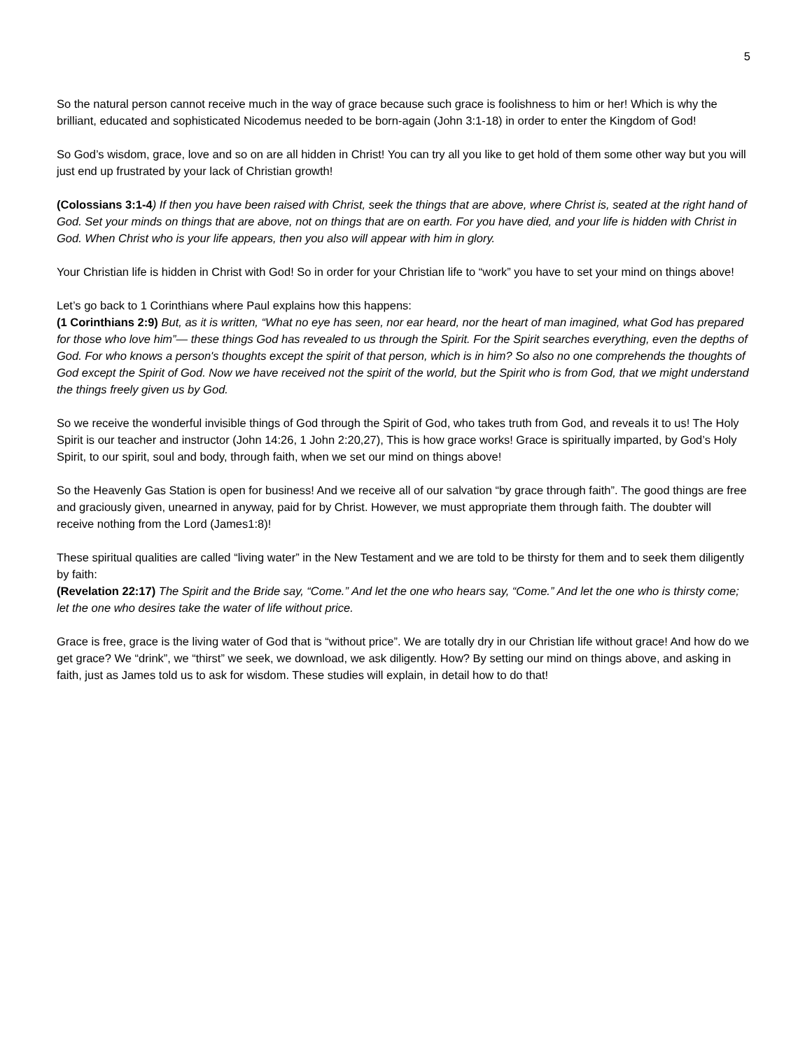5
So the natural person cannot receive much in the way of grace because such grace is foolishness to him or her! Which is why the brilliant, educated and sophisticated Nicodemus needed to be born-again (John 3:1-18) in order to enter the Kingdom of God!
So God’s wisdom, grace, love and so on are all hidden in Christ! You can try all you like to get hold of them some other way but you will just end up frustrated by your lack of Christian growth!
(Colossians 3:1-4) If then you have been raised with Christ, seek the things that are above, where Christ is, seated at the right hand of God. Set your minds on things that are above, not on things that are on earth. For you have died, and your life is hidden with Christ in God. When Christ who is your life appears, then you also will appear with him in glory.
Your Christian life is hidden in Christ with God! So in order for your Christian life to “work” you have to set your mind on things above!
Let’s go back to 1 Corinthians where Paul explains how this happens:
(1 Corinthians 2:9) But, as it is written, “What no eye has seen, nor ear heard, nor the heart of man imagined, what God has prepared for those who love him”— these things God has revealed to us through the Spirit. For the Spirit searches everything, even the depths of God. For who knows a person's thoughts except the spirit of that person, which is in him? So also no one comprehends the thoughts of God except the Spirit of God. Now we have received not the spirit of the world, but the Spirit who is from God, that we might understand the things freely given us by God.
So we receive the wonderful invisible things of God through the Spirit of God, who takes truth from God, and reveals it to us! The Holy Spirit is our teacher and instructor (John 14:26, 1 John 2:20,27), This is how grace works! Grace is spiritually imparted, by God’s Holy Spirit, to our spirit, soul and body, through faith, when we set our mind on things above!
So the Heavenly Gas Station is open for business! And we receive all of our salvation “by grace through faith”. The good things are free and graciously given, unearned in anyway, paid for by Christ. However, we must appropriate them through faith. The doubter will receive nothing from the Lord (James1:8)!
These spiritual qualities are called “living water” in the New Testament and we are told to be thirsty for them and to seek them diligently by faith:
(Revelation 22:17) The Spirit and the Bride say, “Come.” And let the one who hears say, “Come.” And let the one who is thirsty come; let the one who desires take the water of life without price.
Grace is free, grace is the living water of God that is “without price”. We are totally dry in our Christian life without grace! And how do we get grace? We “drink”, we “thirst” we seek, we download, we ask diligently. How? By setting our mind on things above, and asking in faith, just as James told us to ask for wisdom. These studies will explain, in detail how to do that!